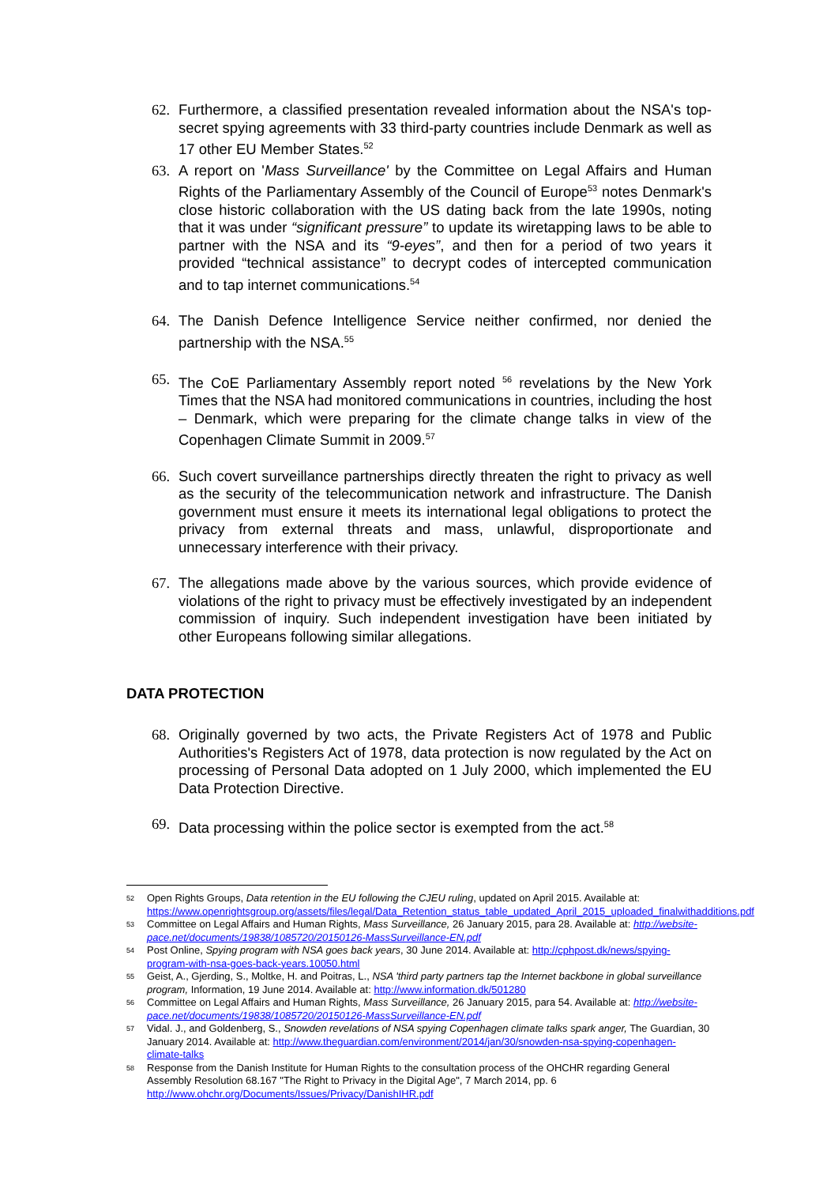62. Furthermore, a classified presentation revealed information about the NSA's top-secret spying agreements with 33 third-party countries include Denmark as well as 17 other EU Member States.<sup>52</sup>
63. A report on 'Mass Surveillance' by the Committee on Legal Affairs and Human Rights of the Parliamentary Assembly of the Council of Europe<sup>53</sup> notes Denmark's close historic collaboration with the US dating back from the late 1990s, noting that it was under “significant pressure” to update its wiretapping laws to be able to partner with the NSA and its “9-eyes”, and then for a period of two years it provided “technical assistance” to decrypt codes of intercepted communication and to tap internet communications.<sup>54</sup>
64. The Danish Defence Intelligence Service neither confirmed, nor denied the partnership with the NSA.<sup>55</sup>
65. The CoE Parliamentary Assembly report noted <sup>56</sup> revelations by the New York Times that the NSA had monitored communications in countries, including the host – Denmark, which were preparing for the climate change talks in view of the Copenhagen Climate Summit in 2009.<sup>57</sup>
66. Such covert surveillance partnerships directly threaten the right to privacy as well as the security of the telecommunication network and infrastructure. The Danish government must ensure it meets its international legal obligations to protect the privacy from external threats and mass, unlawful, disproportionate and unnecessary interference with their privacy.
67. The allegations made above by the various sources, which provide evidence of violations of the right to privacy must be effectively investigated by an independent commission of inquiry. Such independent investigation have been initiated by other Europeans following similar allegations.
DATA PROTECTION
68. Originally governed by two acts, the Private Registers Act of 1978 and Public Authorities's Registers Act of 1978, data protection is now regulated by the Act on processing of Personal Data adopted on 1 July 2000, which implemented the EU Data Protection Directive.
69. Data processing within the police sector is exempted from the act.<sup>58</sup>
52 Open Rights Groups, Data retention in the EU following the CJEU ruling, updated on April 2015. Available at: https://www.openrightsgroup.org/assets/files/legal/Data_Retention_status_table_updated_April_2015_uploaded_finalwithadditions.pdf
53 Committee on Legal Affairs and Human Rights, Mass Surveillance, 26 January 2015, para 28. Available at: http://website-pace.net/documents/19838/1085720/20150126-MassSurveillance-EN.pdf
54 Post Online, Spying program with NSA goes back years, 30 June 2014. Available at: http://cphpost.dk/news/spying-program-with-nsa-goes-back-years.10050.html
55 Geist, A., Gjerding, S., Moltke, H. and Poitras, L., NSA 'third party partners tap the Internet backbone in global surveillance program, Information, 19 June 2014. Available at: http://www.information.dk/501280
56 Committee on Legal Affairs and Human Rights, Mass Surveillance, 26 January 2015, para 54. Available at: http://website-pace.net/documents/19838/1085720/20150126-MassSurveillance-EN.pdf
57 Vidal. J., and Goldenberg, S., Snowden revelations of NSA spying Copenhagen climate talks spark anger, The Guardian, 30 January 2014. Available at: http://www.theguardian.com/environment/2014/jan/30/snowden-nsa-spying-copenhagen-climate-talks
58 Response from the Danish Institute for Human Rights to the consultation process of the OHCHR regarding General Assembly Resolution 68.167 "The Right to Privacy in the Digital Age", 7 March 2014, pp. 6 http://www.ohchr.org/Documents/Issues/Privacy/DanishIHR.pdf